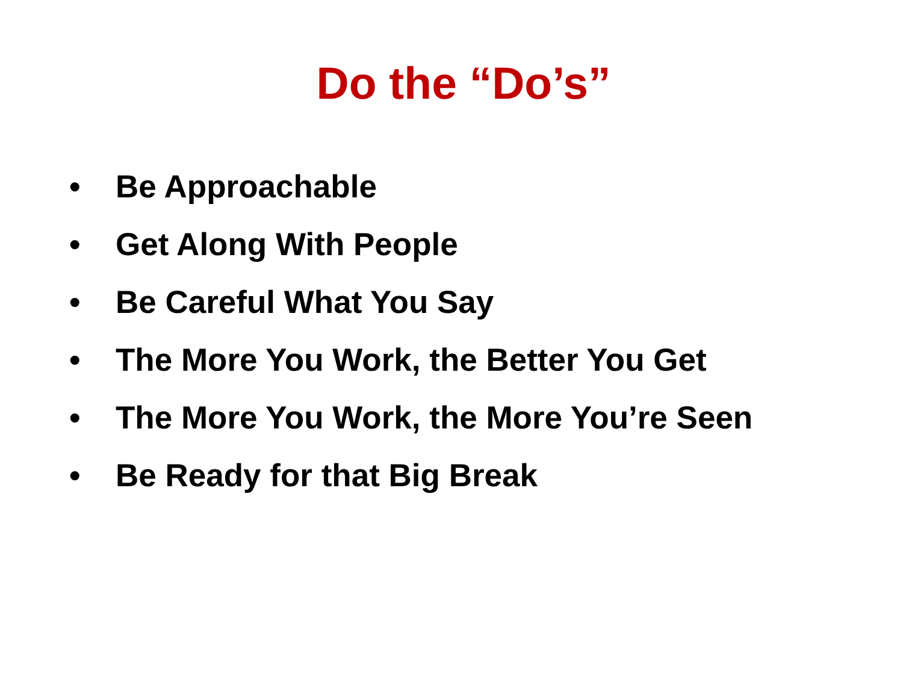Do the “Do’s”
• Be Approachable
• Get Along With People
• Be Careful What You Say
• The More You Work, the Better You Get
• The More You Work, the More You’re Seen
• Be Ready for that Big Break